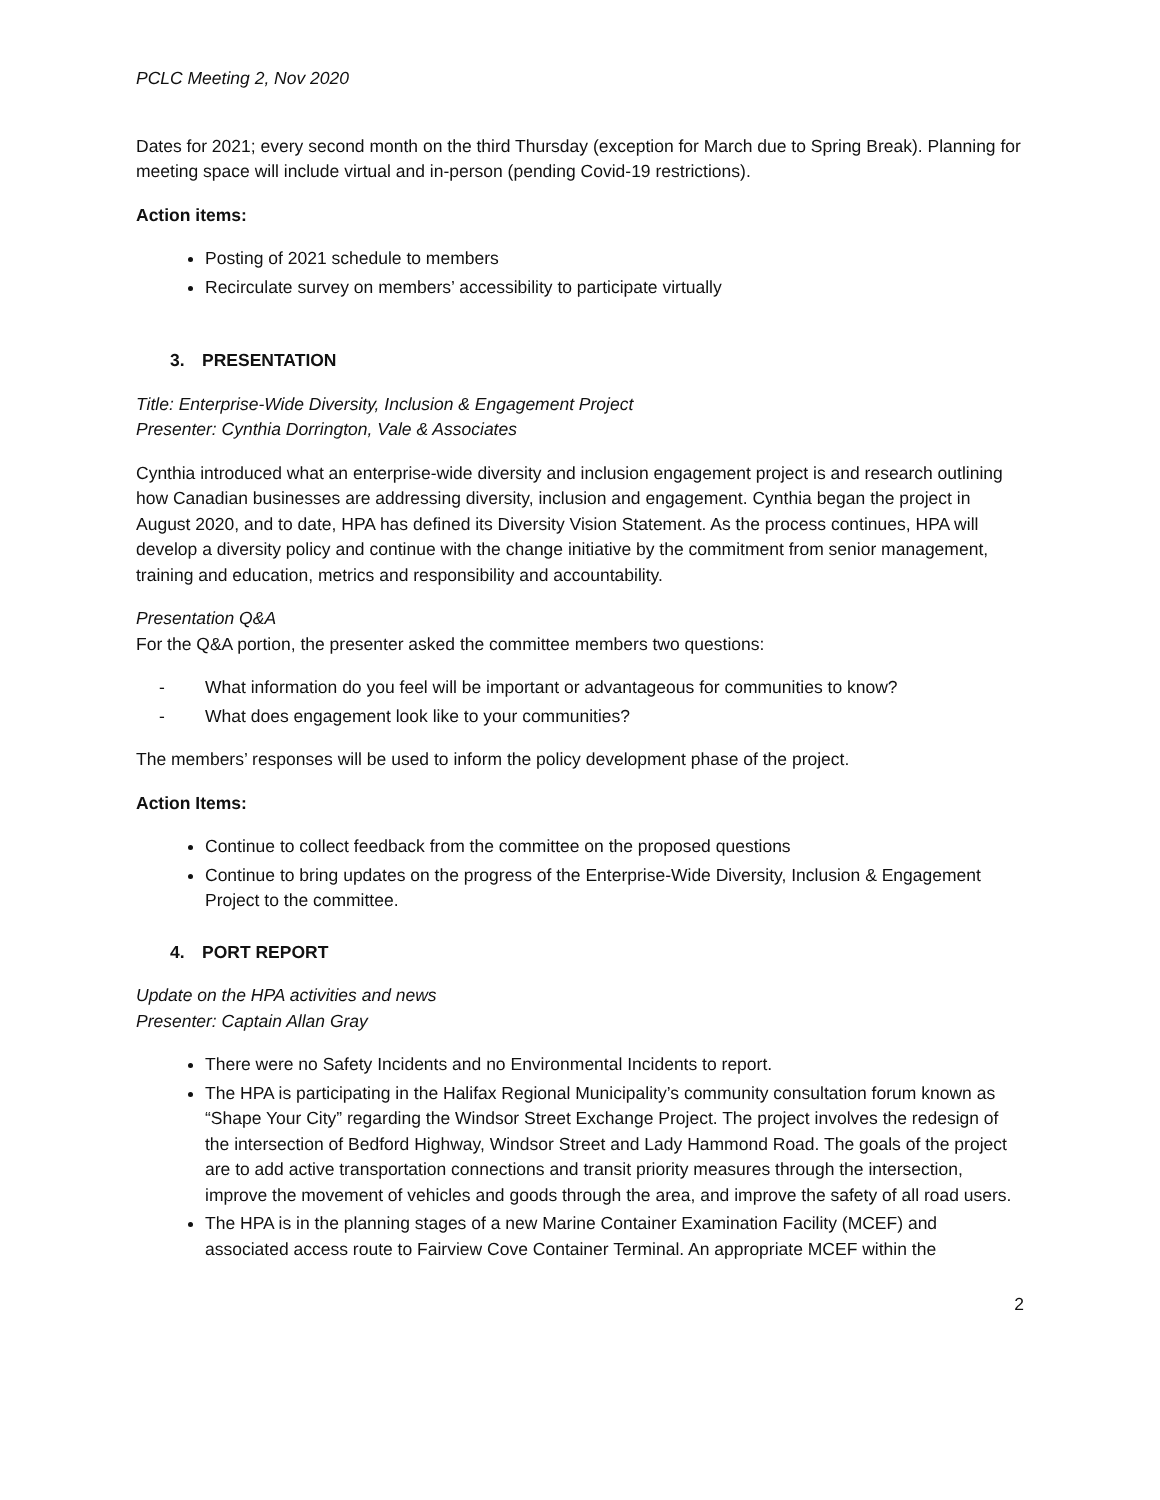PCLC Meeting 2, Nov 2020
Dates for 2021; every second month on the third Thursday (exception for March due to Spring Break). Planning for meeting space will include virtual and in-person (pending Covid-19 restrictions).
Action items:
Posting of 2021 schedule to members
Recirculate survey on members’ accessibility to participate virtually
3. PRESENTATION
Title: Enterprise-Wide Diversity, Inclusion & Engagement Project
Presenter: Cynthia Dorrington, Vale & Associates
Cynthia introduced what an enterprise-wide diversity and inclusion engagement project is and research outlining how Canadian businesses are addressing diversity, inclusion and engagement. Cynthia began the project in August 2020, and to date, HPA has defined its Diversity Vision Statement. As the process continues, HPA will develop a diversity policy and continue with the change initiative by the commitment from senior management, training and education, metrics and responsibility and accountability.
Presentation Q&A
For the Q&A portion, the presenter asked the committee members two questions:
- What information do you feel will be important or advantageous for communities to know?
- What does engagement look like to your communities?
The members’ responses will be used to inform the policy development phase of the project.
Action Items:
Continue to collect feedback from the committee on the proposed questions
Continue to bring updates on the progress of the Enterprise-Wide Diversity, Inclusion & Engagement Project to the committee.
4. PORT REPORT
Update on the HPA activities and news
Presenter: Captain Allan Gray
There were no Safety Incidents and no Environmental Incidents to report.
The HPA is participating in the Halifax Regional Municipality’s community consultation forum known as “Shape Your City” regarding the Windsor Street Exchange Project. The project involves the redesign of the intersection of Bedford Highway, Windsor Street and Lady Hammond Road. The goals of the project are to add active transportation connections and transit priority measures through the intersection, improve the movement of vehicles and goods through the area, and improve the safety of all road users.
The HPA is in the planning stages of a new Marine Container Examination Facility (MCEF) and associated access route to Fairview Cove Container Terminal. An appropriate MCEF within the
2